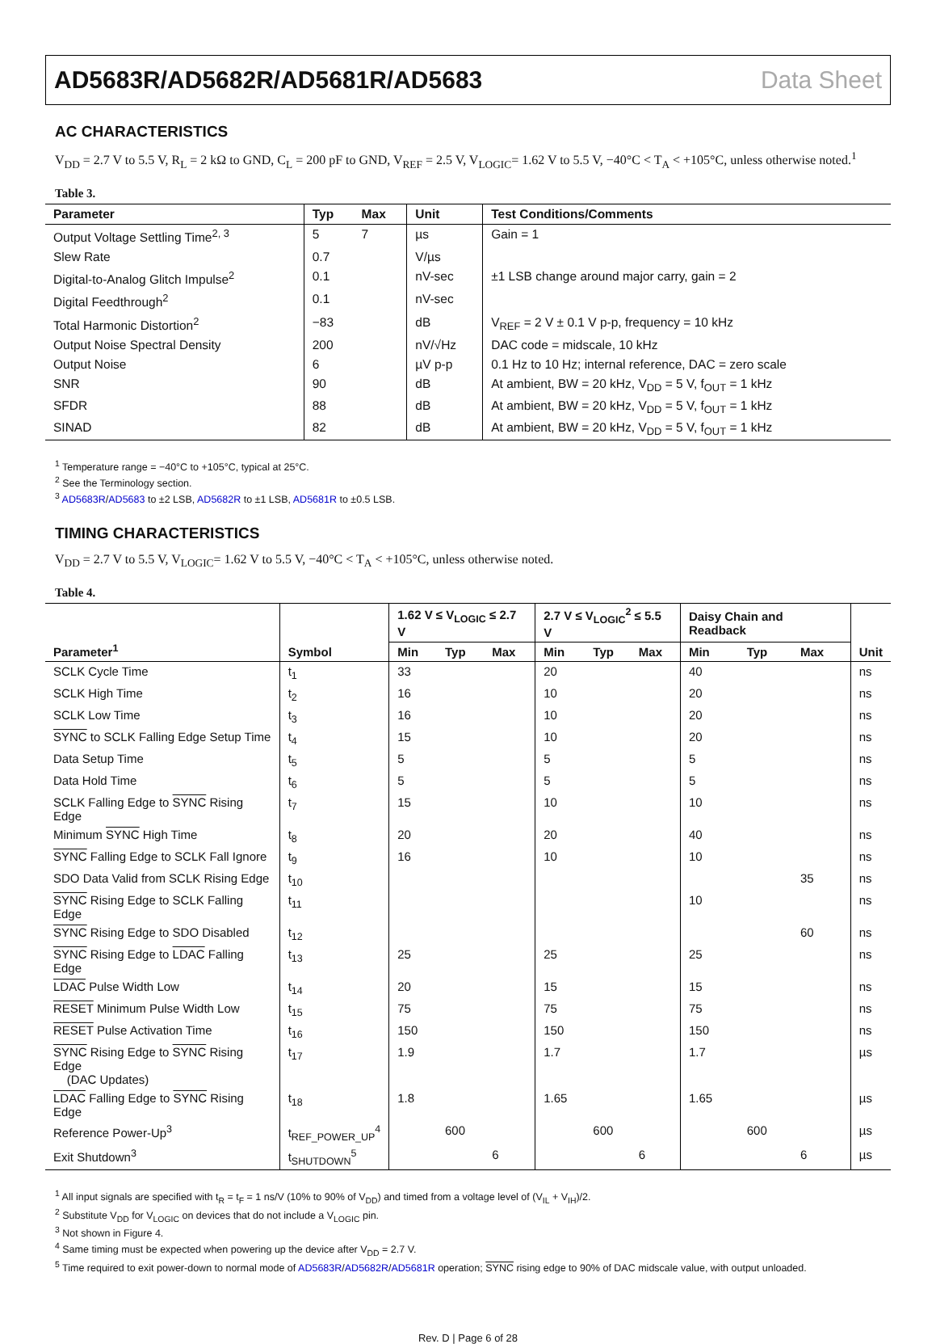AD5683R/AD5682R/AD5681R/AD5683 Data Sheet
AC CHARACTERISTICS
V<sub>DD</sub> = 2.7 V to 5.5 V, R<sub>L</sub> = 2 kΩ to GND, C<sub>L</sub> = 200 pF to GND, V<sub>REF</sub> = 2.5 V, V<sub>LOGIC</sub>= 1.62 V to 5.5 V, −40°C < T<sub>A</sub> < +105°C, unless otherwise noted.<sup>1</sup>
Table 3.
| Parameter | Typ | Max | Unit | Test Conditions/Comments |
| --- | --- | --- | --- | --- |
| Output Voltage Settling Time<sup>2, 3</sup> | 5 | 7 | µs | Gain = 1 |
| Slew Rate | 0.7 | | V/µs | |
| Digital-to-Analog Glitch Impulse<sup>2</sup> | 0.1 | | nV-sec | ±1 LSB change around major carry, gain = 2 |
| Digital Feedthrough<sup>2</sup> | 0.1 | | nV-sec | |
| Total Harmonic Distortion<sup>2</sup> | −83 | | dB | V<sub>REF</sub> = 2 V ± 0.1 V p-p, frequency = 10 kHz |
| Output Noise Spectral Density | 200 | | nV/√Hz | DAC code = midscale, 10 kHz |
| Output Noise | 6 | | µV p-p | 0.1 Hz to 10 Hz; internal reference, DAC = zero scale |
| SNR | 90 | | dB | At ambient, BW = 20 kHz, V<sub>DD</sub> = 5 V, f<sub>OUT</sub> = 1 kHz |
| SFDR | 88 | | dB | At ambient, BW = 20 kHz, V<sub>DD</sub> = 5 V, f<sub>OUT</sub> = 1 kHz |
| SINAD | 82 | | dB | At ambient, BW = 20 kHz, V<sub>DD</sub> = 5 V, f<sub>OUT</sub> = 1 kHz |
<sup>1</sup> Temperature range = −40°C to +105°C, typical at 25°C.
<sup>2</sup> See the Terminology section.
<sup>3</sup> AD5683R/AD5683 to ±2 LSB, AD5682R to ±1 LSB, AD5681R to ±0.5 LSB.
TIMING CHARACTERISTICS
V<sub>DD</sub> = 2.7 V to 5.5 V, V<sub>LOGIC</sub>= 1.62 V to 5.5 V, −40°C < T<sub>A</sub> < +105°C, unless otherwise noted.
Table 4.
| Parameter<sup>1</sup> | Symbol | 1.62 V ≤ V<sub>LOGIC</sub> ≤ 2.7 V | | | 2.7 V ≤ V<sub>LOGIC</sub><sup>2</sup> ≤ 5.5 V | | | Daisy Chain and Readback | | | Unit |
| --- | --- | --- | --- | --- | --- | --- | --- | --- | --- | --- | --- |
| | | Min | Typ | Max | Min | Typ | Max | Min | Typ | Max | |
| SCLK Cycle Time | t<sub>1</sub> | 33 | | | 20 | | | 40 | | | ns |
| SCLK High Time | t<sub>2</sub> | 16 | | | 10 | | | 20 | | | ns |
| SCLK Low Time | t<sub>3</sub> | 16 | | | 10 | | | 20 | | | ns |
| SYNC to SCLK Falling Edge Setup Time | t<sub>4</sub> | 15 | | | 10 | | | 20 | | | ns |
| Data Setup Time | t<sub>5</sub> | 5 | | | 5 | | | 5 | | | ns |
| Data Hold Time | t<sub>6</sub> | 5 | | | 5 | | | 5 | | | ns |
| SCLK Falling Edge to SYNC Rising Edge | t<sub>7</sub> | 15 | | | 10 | | | 10 | | | ns |
| Minimum SYNC High Time | t<sub>8</sub> | 20 | | | 20 | | | 40 | | | ns |
| SYNC Falling Edge to SCLK Fall Ignore | t<sub>9</sub> | 16 | | | 10 | | | 10 | | | ns |
| SDO Data Valid from SCLK Rising Edge | t<sub>10</sub> | | | | | | | | | 35 | ns |
| SYNC Rising Edge to SCLK Falling Edge | t<sub>11</sub> | | | | | | | 10 | | | ns |
| SYNC Rising Edge to SDO Disabled | t<sub>12</sub> | | | | | | | | | 60 | ns |
| SYNC Rising Edge to LDAC Falling Edge | t<sub>13</sub> | 25 | | | 25 | | | 25 | | | ns |
| LDAC Pulse Width Low | t<sub>14</sub> | 20 | | | 15 | | | 15 | | | ns |
| RESET Minimum Pulse Width Low | t<sub>15</sub> | 75 | | | 75 | | | 75 | | | ns |
| RESET Pulse Activation Time | t<sub>16</sub> | 150 | | | 150 | | | 150 | | | ns |
| SYNC Rising Edge to SYNC Rising Edge (DAC Updates) | t<sub>17</sub> | 1.9 | | | 1.7 | | | 1.7 | | | µs |
| LDAC Falling Edge to SYNC Rising Edge | t<sub>18</sub> | 1.8 | | | 1.65 | | | 1.65 | | | µs |
| Reference Power-Up<sup>3</sup> | t<sub>REF_POWER_UP</sub><sup>4</sup> | | 600 | | | 600 | | | 600 | | µs |
| Exit Shutdown<sup>3</sup> | t<sub>SHUTDOWN</sub><sup>5</sup> | | | 6 | | | 6 | | | 6 | µs |
<sup>1</sup> All input signals are specified with t<sub>R</sub> = t<sub>F</sub> = 1 ns/V (10% to 90% of V<sub>DD</sub>) and timed from a voltage level of (V<sub>IL</sub> + V<sub>IH</sub>)/2.
<sup>2</sup> Substitute V<sub>DD</sub> for V<sub>LOGIC</sub> on devices that do not include a V<sub>LOGIC</sub> pin.
<sup>3</sup> Not shown in Figure 4.
<sup>4</sup> Same timing must be expected when powering up the device after V<sub>DD</sub> = 2.7 V.
<sup>5</sup> Time required to exit power-down to normal mode of AD5683R/AD5682R/AD5681R operation; SYNC rising edge to 90% of DAC midscale value, with output unloaded.
Rev. D | Page 6 of 28